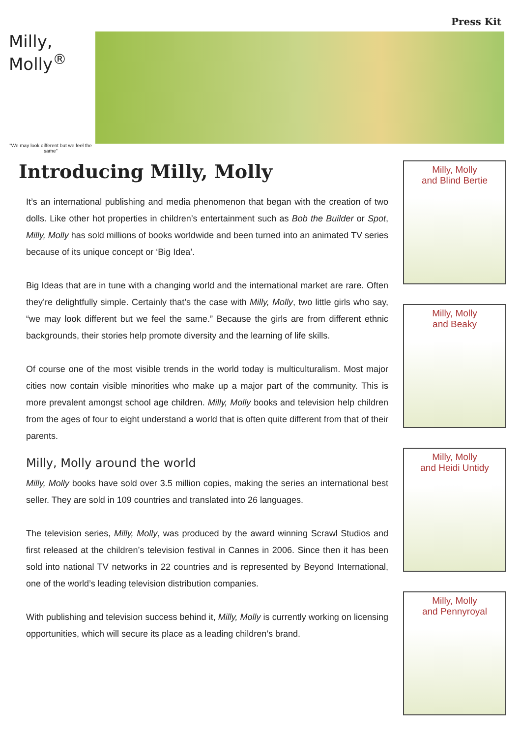Press Kit
Milly, Molly<sup>®</sup>
"We may look different but we feel the same"
Introducing Milly, Molly
It’s an international publishing and media phenomenon that began with the creation of two dolls. Like other hot properties in children’s entertainment such as Bob the Builder or Spot, Milly, Molly has sold millions of books worldwide and been turned into an animated TV series because of its unique concept or ‘Big Idea’.
Big Ideas that are in tune with a changing world and the international market are rare. Often they’re delightfully simple. Certainly that’s the case with Milly, Molly, two little girls who say, “we may look different but we feel the same.” Because the girls are from different ethnic backgrounds, their stories help promote diversity and the learning of life skills.
Of course one of the most visible trends in the world today is multiculturalism. Most major cities now contain visible minorities who make up a major part of the community. This is more prevalent amongst school age children. Milly, Molly books and television help children from the ages of four to eight understand a world that is often quite different from that of their parents.
Milly, Molly around the world
Milly, Molly books have sold over 3.5 million copies, making the series an international best seller. They are sold in 109 countries and translated into 26 languages.
The television series, Milly, Molly, was produced by the award winning Scrawl Studios and first released at the children’s television festival in Cannes in 2006. Since then it has been sold into national TV networks in 22 countries and is represented by Beyond International, one of the world’s leading television distribution companies.
With publishing and television success behind it, Milly, Molly is currently working on licensing opportunities, which will secure its place as a leading children’s brand.
Milly, Molly
and Blind Bertie
Milly, Molly
and Beaky
Milly, Molly
and Heidi Untidy
Milly, Molly
and Pennyroyal